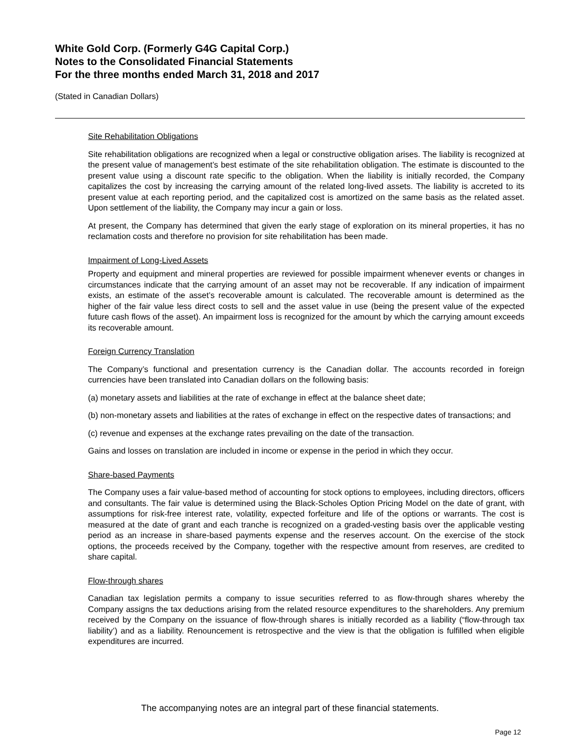White Gold Corp. (Formerly G4G Capital Corp.)
Notes to the Consolidated Financial Statements
For the three months ended March 31, 2018 and 2017
(Stated in Canadian Dollars)
Site Rehabilitation Obligations
Site rehabilitation obligations are recognized when a legal or constructive obligation arises. The liability is recognized at the present value of management’s best estimate of the site rehabilitation obligation. The estimate is discounted to the present value using a discount rate specific to the obligation. When the liability is initially recorded, the Company capitalizes the cost by increasing the carrying amount of the related long-lived assets. The liability is accreted to its present value at each reporting period, and the capitalized cost is amortized on the same basis as the related asset. Upon settlement of the liability, the Company may incur a gain or loss.
At present, the Company has determined that given the early stage of exploration on its mineral properties, it has no reclamation costs and therefore no provision for site rehabilitation has been made.
Impairment of Long-Lived Assets
Property and equipment and mineral properties are reviewed for possible impairment whenever events or changes in circumstances indicate that the carrying amount of an asset may not be recoverable. If any indication of impairment exists, an estimate of the asset’s recoverable amount is calculated. The recoverable amount is determined as the higher of the fair value less direct costs to sell and the asset value in use (being the present value of the expected future cash flows of the asset). An impairment loss is recognized for the amount by which the carrying amount exceeds its recoverable amount.
Foreign Currency Translation
The Company’s functional and presentation currency is the Canadian dollar. The accounts recorded in foreign currencies have been translated into Canadian dollars on the following basis:
(a) monetary assets and liabilities at the rate of exchange in effect at the balance sheet date;
(b) non-monetary assets and liabilities at the rates of exchange in effect on the respective dates of transactions; and
(c) revenue and expenses at the exchange rates prevailing on the date of the transaction.
Gains and losses on translation are included in income or expense in the period in which they occur.
Share-based Payments
The Company uses a fair value-based method of accounting for stock options to employees, including directors, officers and consultants. The fair value is determined using the Black-Scholes Option Pricing Model on the date of grant, with assumptions for risk-free interest rate, volatility, expected forfeiture and life of the options or warrants. The cost is measured at the date of grant and each tranche is recognized on a graded-vesting basis over the applicable vesting period as an increase in share-based payments expense and the reserves account. On the exercise of the stock options, the proceeds received by the Company, together with the respective amount from reserves, are credited to share capital.
Flow-through shares
Canadian tax legislation permits a company to issue securities referred to as flow-through shares whereby the Company assigns the tax deductions arising from the related resource expenditures to the shareholders. Any premium received by the Company on the issuance of flow-through shares is initially recorded as a liability (“flow-through tax liability’) and as a liability. Renouncement is retrospective and the view is that the obligation is fulfilled when eligible expenditures are incurred.
The accompanying notes are an integral part of these financial statements.
Page 12